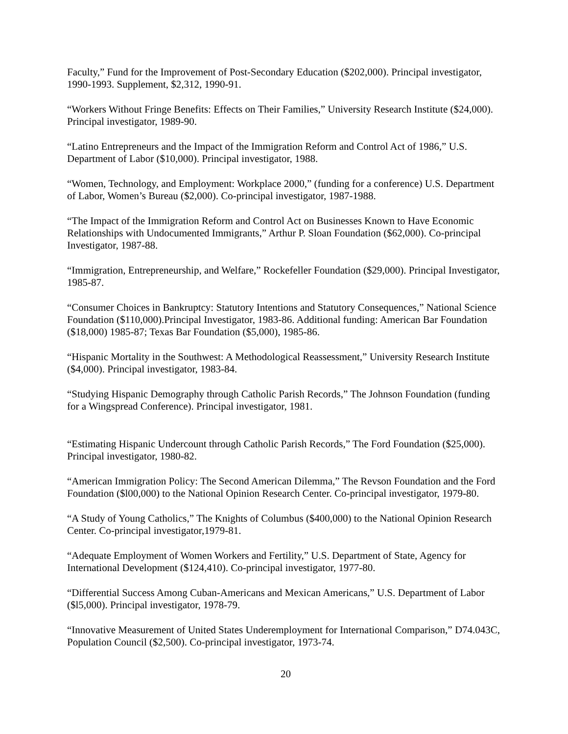Faculty,” Fund for the Improvement of Post-Secondary Education ($202,000). Principal investigator, 1990-1993. Supplement, $2,312, 1990-91.
“Workers Without Fringe Benefits: Effects on Their Families,” University Research Institute ($24,000). Principal investigator, 1989-90.
“Latino Entrepreneurs and the Impact of the Immigration Reform and Control Act of 1986,” U.S. Department of Labor ($10,000). Principal investigator, 1988.
“Women, Technology, and Employment: Workplace 2000,” (funding for a conference) U.S. Department of Labor, Women’s Bureau ($2,000). Co-principal investigator, 1987-1988.
“The Impact of the Immigration Reform and Control Act on Businesses Known to Have Economic Relationships with Undocumented Immigrants,” Arthur P. Sloan Foundation ($62,000). Co-principal Investigator, 1987-88.
“Immigration, Entrepreneurship, and Welfare,” Rockefeller Foundation ($29,000). Principal Investigator, 1985-87.
“Consumer Choices in Bankruptcy: Statutory Intentions and Statutory Consequences,” National Science Foundation ($110,000).Principal Investigator, 1983-86. Additional funding: American Bar Foundation ($18,000) 1985-87; Texas Bar Foundation ($5,000), 1985-86.
“Hispanic Mortality in the Southwest: A Methodological Reassessment,” University Research Institute ($4,000). Principal investigator, 1983-84.
“Studying Hispanic Demography through Catholic Parish Records,” The Johnson Foundation (funding for a Wingspread Conference). Principal investigator, 1981.
“Estimating Hispanic Undercount through Catholic Parish Records,” The Ford Foundation ($25,000). Principal investigator, 1980-82.
“American Immigration Policy: The Second American Dilemma,” The Revson Foundation and the Ford Foundation ($l00,000) to the National Opinion Research Center. Co-principal investigator, 1979-80.
“A Study of Young Catholics,” The Knights of Columbus ($400,000) to the National Opinion Research Center. Co-principal investigator,1979-81.
“Adequate Employment of Women Workers and Fertility,” U.S. Department of State, Agency for International Development ($124,410). Co-principal investigator, 1977-80.
“Differential Success Among Cuban-Americans and Mexican Americans,” U.S. Department of Labor ($l5,000). Principal investigator, 1978-79.
“Innovative Measurement of United States Underemployment for International Comparison,” D74.043C, Population Council ($2,500). Co-principal investigator, 1973-74.
20